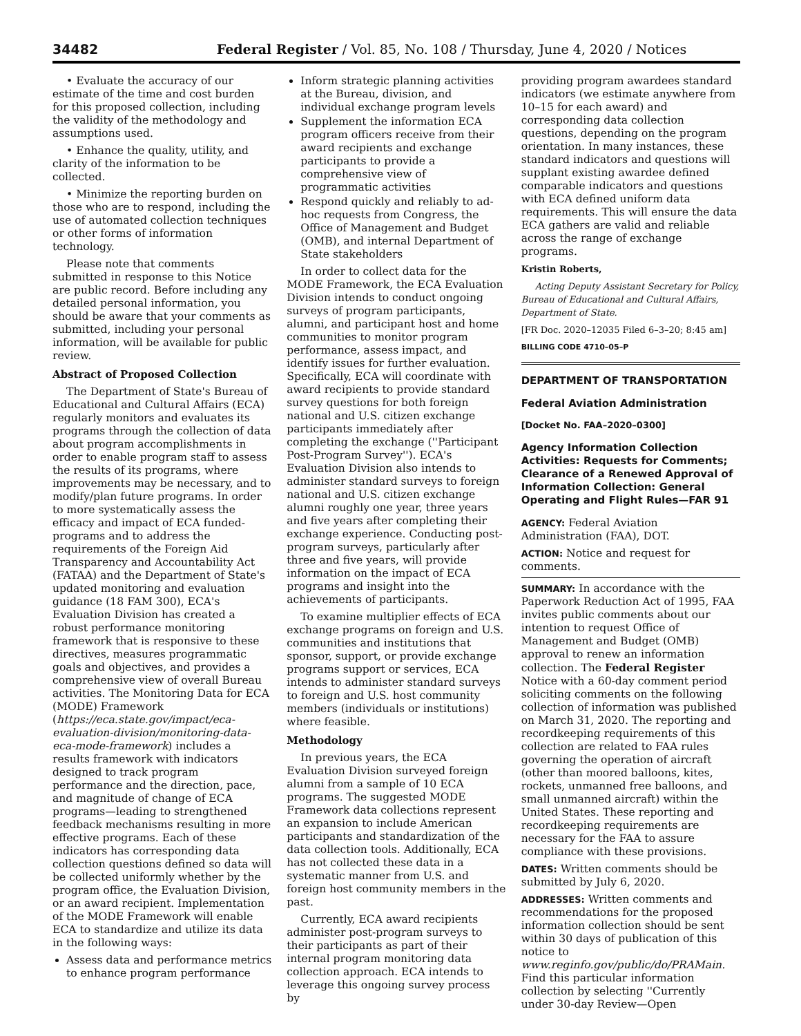34482 Federal Register / Vol. 85, No. 108 / Thursday, June 4, 2020 / Notices
• Evaluate the accuracy of our estimate of the time and cost burden for this proposed collection, including the validity of the methodology and assumptions used.
• Enhance the quality, utility, and clarity of the information to be collected.
• Minimize the reporting burden on those who are to respond, including the use of automated collection techniques or other forms of information technology.
Please note that comments submitted in response to this Notice are public record. Before including any detailed personal information, you should be aware that your comments as submitted, including your personal information, will be available for public review.
Abstract of Proposed Collection
The Department of State's Bureau of Educational and Cultural Affairs (ECA) regularly monitors and evaluates its programs through the collection of data about program accomplishments in order to enable program staff to assess the results of its programs, where improvements may be necessary, and to modify/plan future programs. In order to more systematically assess the efficacy and impact of ECA funded-programs and to address the requirements of the Foreign Aid Transparency and Accountability Act (FATAA) and the Department of State's updated monitoring and evaluation guidance (18 FAM 300), ECA's Evaluation Division has created a robust performance monitoring framework that is responsive to these directives, measures programmatic goals and objectives, and provides a comprehensive view of overall Bureau activities. The Monitoring Data for ECA (MODE) Framework (https://eca.state.gov/impact/eca-evaluation-division/monitoring-data-eca-mode-framework) includes a results framework with indicators designed to track program performance and the direction, pace, and magnitude of change of ECA programs—leading to strengthened feedback mechanisms resulting in more effective programs. Each of these indicators has corresponding data collection questions defined so data will be collected uniformly whether by the program office, the Evaluation Division, or an award recipient. Implementation of the MODE Framework will enable ECA to standardize and utilize its data in the following ways:
Assess data and performance metrics to enhance program performance
Inform strategic planning activities at the Bureau, division, and individual exchange program levels
Supplement the information ECA program officers receive from their award recipients and exchange participants to provide a comprehensive view of programmatic activities
Respond quickly and reliably to ad-hoc requests from Congress, the Office of Management and Budget (OMB), and internal Department of State stakeholders
In order to collect data for the MODE Framework, the ECA Evaluation Division intends to conduct ongoing surveys of program participants, alumni, and participant host and home communities to monitor program performance, assess impact, and identify issues for further evaluation. Specifically, ECA will coordinate with award recipients to provide standard survey questions for both foreign national and U.S. citizen exchange participants immediately after completing the exchange (''Participant Post-Program Survey''). ECA's Evaluation Division also intends to administer standard surveys to foreign national and U.S. citizen exchange alumni roughly one year, three years and five years after completing their exchange experience. Conducting post-program surveys, particularly after three and five years, will provide information on the impact of ECA programs and insight into the achievements of participants.
To examine multiplier effects of ECA exchange programs on foreign and U.S. communities and institutions that sponsor, support, or provide exchange programs support or services, ECA intends to administer standard surveys to foreign and U.S. host community members (individuals or institutions) where feasible.
Methodology
In previous years, the ECA Evaluation Division surveyed foreign alumni from a sample of 10 ECA programs. The suggested MODE Framework data collections represent an expansion to include American participants and standardization of the data collection tools. Additionally, ECA has not collected these data in a systematic manner from U.S. and foreign host community members in the past.
Currently, ECA award recipients administer post-program surveys to their participants as part of their internal program monitoring data collection approach. ECA intends to leverage this ongoing survey process by
providing program awardees standard indicators (we estimate anywhere from 10–15 for each award) and corresponding data collection questions, depending on the program orientation. In many instances, these standard indicators and questions will supplant existing awardee defined comparable indicators and questions with ECA defined uniform data requirements. This will ensure the data ECA gathers are valid and reliable across the range of exchange programs.
Kristin Roberts,
Acting Deputy Assistant Secretary for Policy, Bureau of Educational and Cultural Affairs, Department of State.
[FR Doc. 2020–12035 Filed 6–3–20; 8:45 am]
BILLING CODE 4710–05–P
DEPARTMENT OF TRANSPORTATION
Federal Aviation Administration
[Docket No. FAA–2020–0300]
Agency Information Collection Activities: Requests for Comments; Clearance of a Renewed Approval of Information Collection: General Operating and Flight Rules—FAR 91
AGENCY: Federal Aviation Administration (FAA), DOT.
ACTION: Notice and request for comments.
SUMMARY: In accordance with the Paperwork Reduction Act of 1995, FAA invites public comments about our intention to request Office of Management and Budget (OMB) approval to renew an information collection. The Federal Register Notice with a 60-day comment period soliciting comments on the following collection of information was published on March 31, 2020. The reporting and recordkeeping requirements of this collection are related to FAA rules governing the operation of aircraft (other than moored balloons, kites, rockets, unmanned free balloons, and small unmanned aircraft) within the United States. These reporting and recordkeeping requirements are necessary for the FAA to assure compliance with these provisions.
DATES: Written comments should be submitted by July 6, 2020.
ADDRESSES: Written comments and recommendations for the proposed information collection should be sent within 30 days of publication of this notice to www.reginfo.gov/public/do/PRAMain. Find this particular information collection by selecting ''Currently under 30-day Review—Open